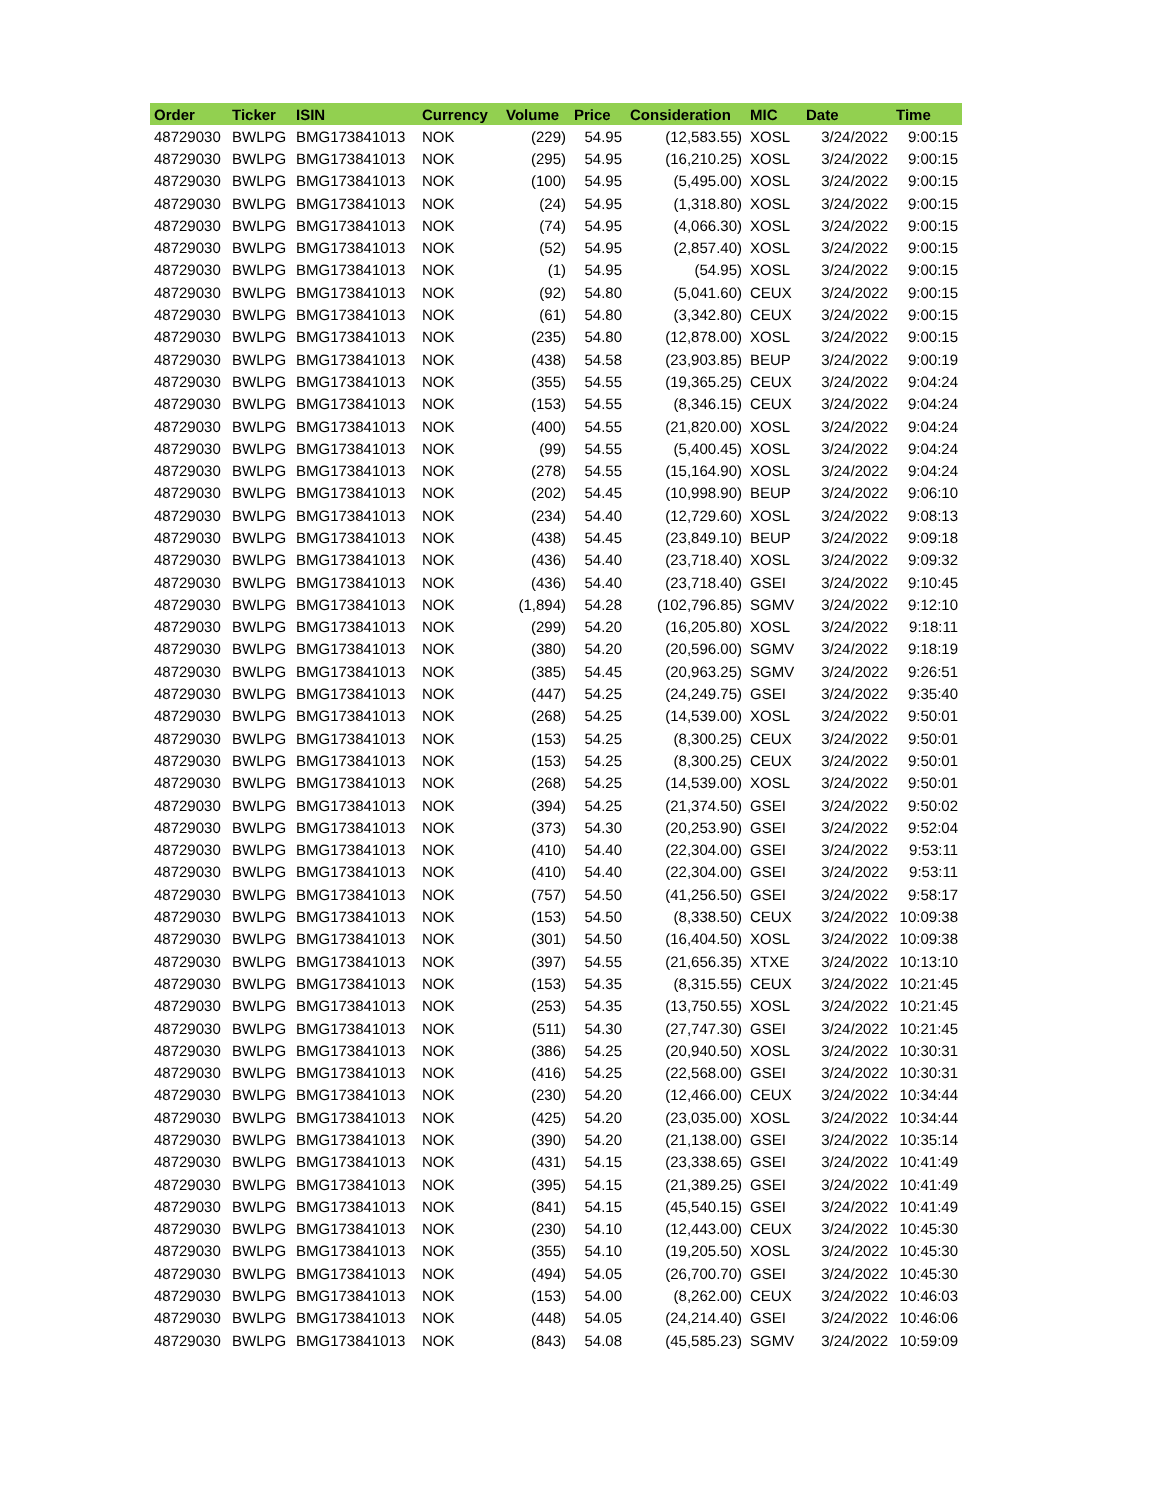| Order | Ticker | ISIN | Currency | Volume | Price | Consideration | MIC | Date | Time |
| --- | --- | --- | --- | --- | --- | --- | --- | --- | --- |
| 48729030 | BWLPG | BMG173841013 | NOK | (229) | 54.95 | (12,583.55) | XOSL | 3/24/2022 | 9:00:15 |
| 48729030 | BWLPG | BMG173841013 | NOK | (295) | 54.95 | (16,210.25) | XOSL | 3/24/2022 | 9:00:15 |
| 48729030 | BWLPG | BMG173841013 | NOK | (100) | 54.95 | (5,495.00) | XOSL | 3/24/2022 | 9:00:15 |
| 48729030 | BWLPG | BMG173841013 | NOK | (24) | 54.95 | (1,318.80) | XOSL | 3/24/2022 | 9:00:15 |
| 48729030 | BWLPG | BMG173841013 | NOK | (74) | 54.95 | (4,066.30) | XOSL | 3/24/2022 | 9:00:15 |
| 48729030 | BWLPG | BMG173841013 | NOK | (52) | 54.95 | (2,857.40) | XOSL | 3/24/2022 | 9:00:15 |
| 48729030 | BWLPG | BMG173841013 | NOK | (1) | 54.95 | (54.95) | XOSL | 3/24/2022 | 9:00:15 |
| 48729030 | BWLPG | BMG173841013 | NOK | (92) | 54.80 | (5,041.60) | CEUX | 3/24/2022 | 9:00:15 |
| 48729030 | BWLPG | BMG173841013 | NOK | (61) | 54.80 | (3,342.80) | CEUX | 3/24/2022 | 9:00:15 |
| 48729030 | BWLPG | BMG173841013 | NOK | (235) | 54.80 | (12,878.00) | XOSL | 3/24/2022 | 9:00:15 |
| 48729030 | BWLPG | BMG173841013 | NOK | (438) | 54.58 | (23,903.85) | BEUP | 3/24/2022 | 9:00:19 |
| 48729030 | BWLPG | BMG173841013 | NOK | (355) | 54.55 | (19,365.25) | CEUX | 3/24/2022 | 9:04:24 |
| 48729030 | BWLPG | BMG173841013 | NOK | (153) | 54.55 | (8,346.15) | CEUX | 3/24/2022 | 9:04:24 |
| 48729030 | BWLPG | BMG173841013 | NOK | (400) | 54.55 | (21,820.00) | XOSL | 3/24/2022 | 9:04:24 |
| 48729030 | BWLPG | BMG173841013 | NOK | (99) | 54.55 | (5,400.45) | XOSL | 3/24/2022 | 9:04:24 |
| 48729030 | BWLPG | BMG173841013 | NOK | (278) | 54.55 | (15,164.90) | XOSL | 3/24/2022 | 9:04:24 |
| 48729030 | BWLPG | BMG173841013 | NOK | (202) | 54.45 | (10,998.90) | BEUP | 3/24/2022 | 9:06:10 |
| 48729030 | BWLPG | BMG173841013 | NOK | (234) | 54.40 | (12,729.60) | XOSL | 3/24/2022 | 9:08:13 |
| 48729030 | BWLPG | BMG173841013 | NOK | (438) | 54.45 | (23,849.10) | BEUP | 3/24/2022 | 9:09:18 |
| 48729030 | BWLPG | BMG173841013 | NOK | (436) | 54.40 | (23,718.40) | XOSL | 3/24/2022 | 9:09:32 |
| 48729030 | BWLPG | BMG173841013 | NOK | (436) | 54.40 | (23,718.40) | GSEI | 3/24/2022 | 9:10:45 |
| 48729030 | BWLPG | BMG173841013 | NOK | (1,894) | 54.28 | (102,796.85) | SGMV | 3/24/2022 | 9:12:10 |
| 48729030 | BWLPG | BMG173841013 | NOK | (299) | 54.20 | (16,205.80) | XOSL | 3/24/2022 | 9:18:11 |
| 48729030 | BWLPG | BMG173841013 | NOK | (380) | 54.20 | (20,596.00) | SGMV | 3/24/2022 | 9:18:19 |
| 48729030 | BWLPG | BMG173841013 | NOK | (385) | 54.45 | (20,963.25) | SGMV | 3/24/2022 | 9:26:51 |
| 48729030 | BWLPG | BMG173841013 | NOK | (447) | 54.25 | (24,249.75) | GSEI | 3/24/2022 | 9:35:40 |
| 48729030 | BWLPG | BMG173841013 | NOK | (268) | 54.25 | (14,539.00) | XOSL | 3/24/2022 | 9:50:01 |
| 48729030 | BWLPG | BMG173841013 | NOK | (153) | 54.25 | (8,300.25) | CEUX | 3/24/2022 | 9:50:01 |
| 48729030 | BWLPG | BMG173841013 | NOK | (153) | 54.25 | (8,300.25) | CEUX | 3/24/2022 | 9:50:01 |
| 48729030 | BWLPG | BMG173841013 | NOK | (268) | 54.25 | (14,539.00) | XOSL | 3/24/2022 | 9:50:01 |
| 48729030 | BWLPG | BMG173841013 | NOK | (394) | 54.25 | (21,374.50) | GSEI | 3/24/2022 | 9:50:02 |
| 48729030 | BWLPG | BMG173841013 | NOK | (373) | 54.30 | (20,253.90) | GSEI | 3/24/2022 | 9:52:04 |
| 48729030 | BWLPG | BMG173841013 | NOK | (410) | 54.40 | (22,304.00) | GSEI | 3/24/2022 | 9:53:11 |
| 48729030 | BWLPG | BMG173841013 | NOK | (410) | 54.40 | (22,304.00) | GSEI | 3/24/2022 | 9:53:11 |
| 48729030 | BWLPG | BMG173841013 | NOK | (757) | 54.50 | (41,256.50) | GSEI | 3/24/2022 | 9:58:17 |
| 48729030 | BWLPG | BMG173841013 | NOK | (153) | 54.50 | (8,338.50) | CEUX | 3/24/2022 | 10:09:38 |
| 48729030 | BWLPG | BMG173841013 | NOK | (301) | 54.50 | (16,404.50) | XOSL | 3/24/2022 | 10:09:38 |
| 48729030 | BWLPG | BMG173841013 | NOK | (397) | 54.55 | (21,656.35) | XTXE | 3/24/2022 | 10:13:10 |
| 48729030 | BWLPG | BMG173841013 | NOK | (153) | 54.35 | (8,315.55) | CEUX | 3/24/2022 | 10:21:45 |
| 48729030 | BWLPG | BMG173841013 | NOK | (253) | 54.35 | (13,750.55) | XOSL | 3/24/2022 | 10:21:45 |
| 48729030 | BWLPG | BMG173841013 | NOK | (511) | 54.30 | (27,747.30) | GSEI | 3/24/2022 | 10:21:45 |
| 48729030 | BWLPG | BMG173841013 | NOK | (386) | 54.25 | (20,940.50) | XOSL | 3/24/2022 | 10:30:31 |
| 48729030 | BWLPG | BMG173841013 | NOK | (416) | 54.25 | (22,568.00) | GSEI | 3/24/2022 | 10:30:31 |
| 48729030 | BWLPG | BMG173841013 | NOK | (230) | 54.20 | (12,466.00) | CEUX | 3/24/2022 | 10:34:44 |
| 48729030 | BWLPG | BMG173841013 | NOK | (425) | 54.20 | (23,035.00) | XOSL | 3/24/2022 | 10:34:44 |
| 48729030 | BWLPG | BMG173841013 | NOK | (390) | 54.20 | (21,138.00) | GSEI | 3/24/2022 | 10:35:14 |
| 48729030 | BWLPG | BMG173841013 | NOK | (431) | 54.15 | (23,338.65) | GSEI | 3/24/2022 | 10:41:49 |
| 48729030 | BWLPG | BMG173841013 | NOK | (395) | 54.15 | (21,389.25) | GSEI | 3/24/2022 | 10:41:49 |
| 48729030 | BWLPG | BMG173841013 | NOK | (841) | 54.15 | (45,540.15) | GSEI | 3/24/2022 | 10:41:49 |
| 48729030 | BWLPG | BMG173841013 | NOK | (230) | 54.10 | (12,443.00) | CEUX | 3/24/2022 | 10:45:30 |
| 48729030 | BWLPG | BMG173841013 | NOK | (355) | 54.10 | (19,205.50) | XOSL | 3/24/2022 | 10:45:30 |
| 48729030 | BWLPG | BMG173841013 | NOK | (494) | 54.05 | (26,700.70) | GSEI | 3/24/2022 | 10:45:30 |
| 48729030 | BWLPG | BMG173841013 | NOK | (153) | 54.00 | (8,262.00) | CEUX | 3/24/2022 | 10:46:03 |
| 48729030 | BWLPG | BMG173841013 | NOK | (448) | 54.05 | (24,214.40) | GSEI | 3/24/2022 | 10:46:06 |
| 48729030 | BWLPG | BMG173841013 | NOK | (843) | 54.08 | (45,585.23) | SGMV | 3/24/2022 | 10:59:09 |